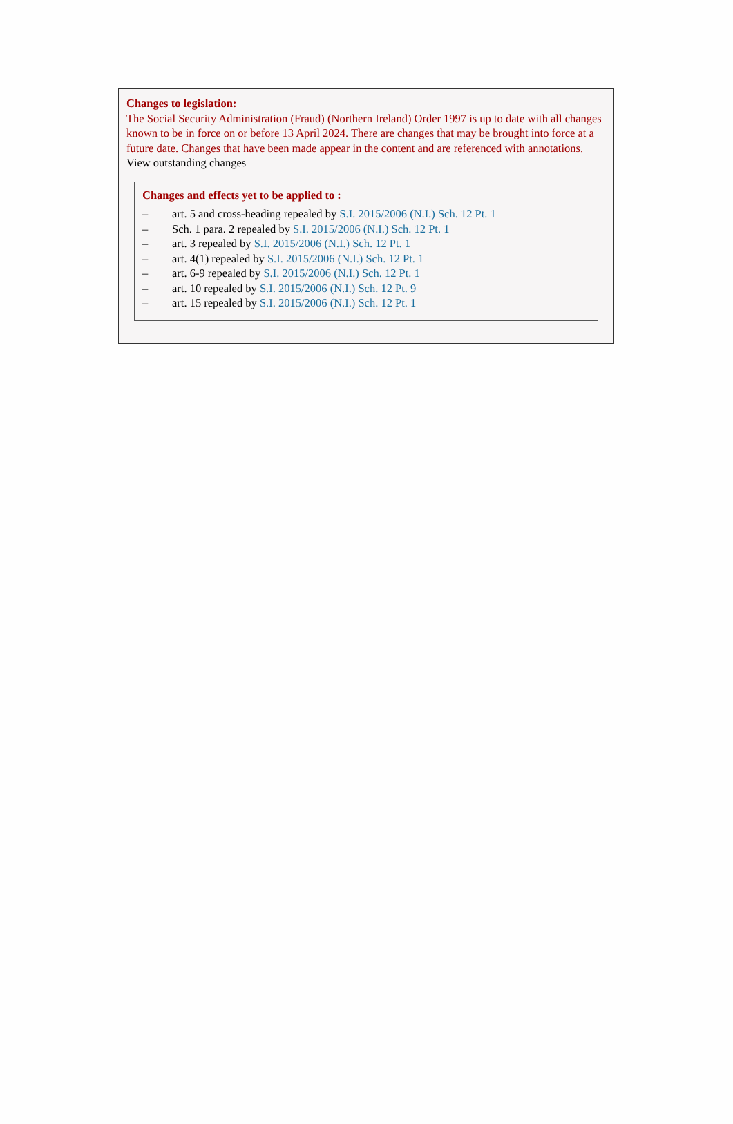Changes to legislation:
The Social Security Administration (Fraud) (Northern Ireland) Order 1997 is up to date with all changes known to be in force on or before 13 April 2024. There are changes that may be brought into force at a future date. Changes that have been made appear in the content and are referenced with annotations.
View outstanding changes
Changes and effects yet to be applied to :
– art. 5 and cross-heading repealed by S.I. 2015/2006 (N.I.) Sch. 12 Pt. 1
– Sch. 1 para. 2 repealed by S.I. 2015/2006 (N.I.) Sch. 12 Pt. 1
– art. 3 repealed by S.I. 2015/2006 (N.I.) Sch. 12 Pt. 1
– art. 4(1) repealed by S.I. 2015/2006 (N.I.) Sch. 12 Pt. 1
– art. 6-9 repealed by S.I. 2015/2006 (N.I.) Sch. 12 Pt. 1
– art. 10 repealed by S.I. 2015/2006 (N.I.) Sch. 12 Pt. 9
– art. 15 repealed by S.I. 2015/2006 (N.I.) Sch. 12 Pt. 1